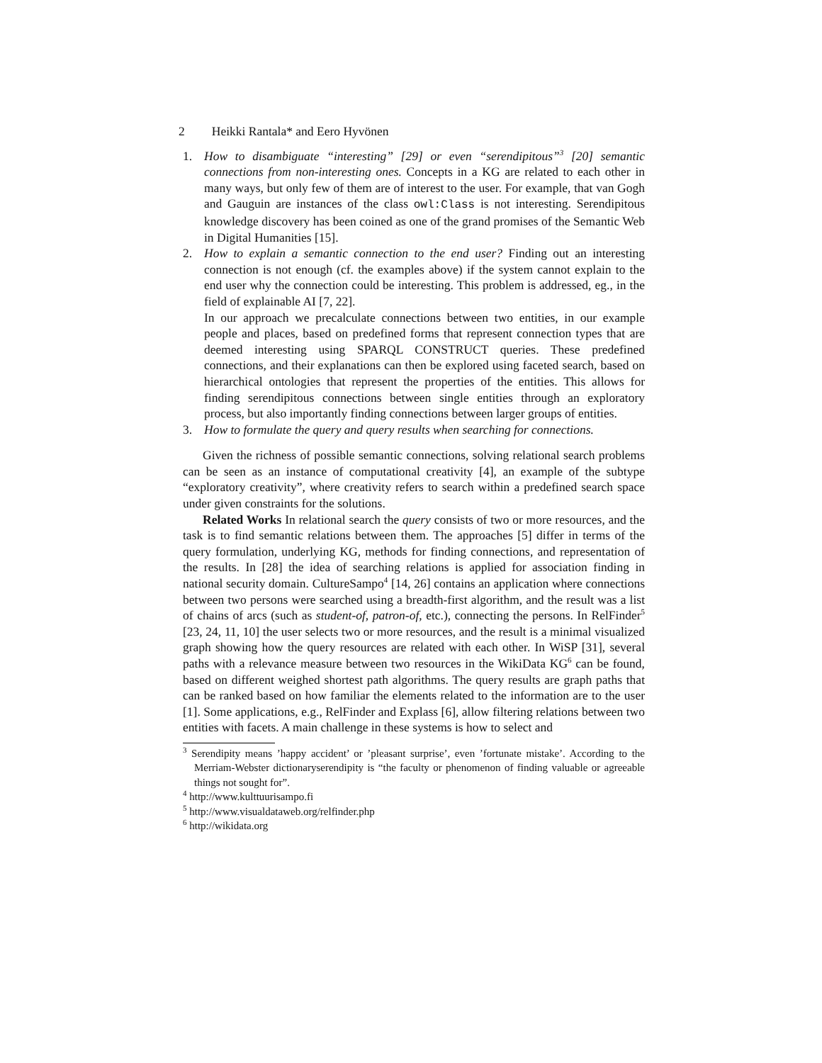2 Heikki Rantala* and Eero Hyvönen
1. How to disambiguate “interesting” [29] or even “serendipitous”<sup>3</sup> [20] semantic connections from non-interesting ones. Concepts in a KG are related to each other in many ways, but only few of them are of interest to the user. For example, that van Gogh and Gauguin are instances of the class owl:Class is not interesting. Serendipitous knowledge discovery has been coined as one of the grand promises of the Semantic Web in Digital Humanities [15].
2. How to explain a semantic connection to the end user? Finding out an interesting connection is not enough (cf. the examples above) if the system cannot explain to the end user why the connection could be interesting. This problem is addressed, eg., in the field of explainable AI [7, 22].
In our approach we precalculate connections between two entities, in our example people and places, based on predefined forms that represent connection types that are deemed interesting using SPARQL CONSTRUCT queries. These predefined connections, and their explanations can then be explored using faceted search, based on hierarchical ontologies that represent the properties of the entities. This allows for finding serendipitous connections between single entities through an exploratory process, but also importantly finding connections between larger groups of entities.
3. How to formulate the query and query results when searching for connections.
Given the richness of possible semantic connections, solving relational search problems can be seen as an instance of computational creativity [4], an example of the subtype “exploratory creativity”, where creativity refers to search within a predefined search space under given constraints for the solutions.
Related Works In relational search the query consists of two or more resources, and the task is to find semantic relations between them. The approaches [5] differ in terms of the query formulation, underlying KG, methods for finding connections, and representation of the results. In [28] the idea of searching relations is applied for association finding in national security domain. CultureSampo<sup>4</sup> [14, 26] contains an application where connections between two persons were searched using a breadth-first algorithm, and the result was a list of chains of arcs (such as student-of, patron-of, etc.), connecting the persons. In RelFinder<sup>5</sup> [23, 24, 11, 10] the user selects two or more resources, and the result is a minimal visualized graph showing how the query resources are related with each other. In WiSP [31], several paths with a relevance measure between two resources in the WikiData KG<sup>6</sup> can be found, based on different weighed shortest path algorithms. The query results are graph paths that can be ranked based on how familiar the elements related to the information are to the user [1]. Some applications, e.g., RelFinder and Explass [6], allow filtering relations between two entities with facets. A main challenge in these systems is how to select and
<sup>3</sup> Serendipity means ’happy accident’ or ’pleasant surprise’, even ’fortunate mistake’. According to the Merriam-Webster dictionaryserendipity is “the faculty or phenomenon of finding valuable or agreeable things not sought for”.
<sup>4</sup> http://www.kulttuurisampo.fi
<sup>5</sup> http://www.visualdataweb.org/relfinder.php
<sup>6</sup> http://wikidata.org